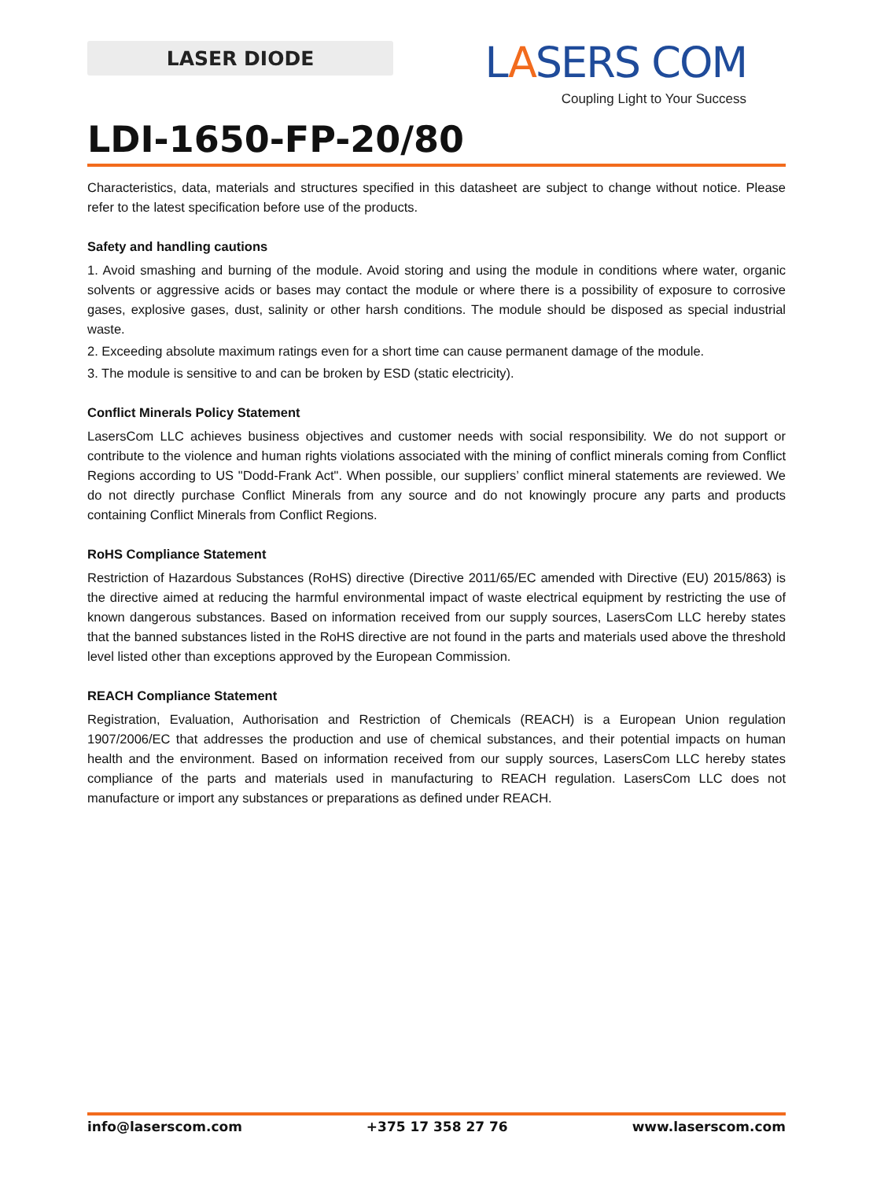LASER DIODE
LASERS COM
Coupling Light to Your Success
LDI-1650-FP-20/80
Characteristics, data, materials and structures specified in this datasheet are subject to change without notice. Please refer to the latest specification before use of the products.
Safety and handling cautions
1. Avoid smashing and burning of the module. Avoid storing and using the module in conditions where water, organic solvents or aggressive acids or bases may contact the module or where there is a possibility of exposure to corrosive gases, explosive gases, dust, salinity or other harsh conditions. The module should be disposed as special industrial waste.
2. Exceeding absolute maximum ratings even for a short time can cause permanent damage of the module.
3. The module is sensitive to and can be broken by ESD (static electricity).
Conflict Minerals Policy Statement
LasersCom LLC achieves business objectives and customer needs with social responsibility. We do not support or contribute to the violence and human rights violations associated with the mining of conflict minerals coming from Conflict Regions according to US "Dodd-Frank Act". When possible, our suppliers’ conflict mineral statements are reviewed. We do not directly purchase Conflict Minerals from any source and do not knowingly procure any parts and products containing Conflict Minerals from Conflict Regions.
RoHS Compliance Statement
Restriction of Hazardous Substances (RoHS) directive (Directive 2011/65/EC amended with Directive (EU) 2015/863) is the directive aimed at reducing the harmful environmental impact of waste electrical equipment by restricting the use of known dangerous substances. Based on information received from our supply sources, LasersCom LLC hereby states that the banned substances listed in the RoHS directive are not found in the parts and materials used above the threshold level listed other than exceptions approved by the European Commission.
REACH Compliance Statement
Registration, Evaluation, Authorisation and Restriction of Chemicals (REACH) is a European Union regulation 1907/2006/EC that addresses the production and use of chemical substances, and their potential impacts on human health and the environment. Based on information received from our supply sources, LasersCom LLC hereby states compliance of the parts and materials used in manufacturing to REACH regulation. LasersCom LLC does not manufacture or import any substances or preparations as defined under REACH.
info@laserscom.com +375 17 358 27 76 www.laserscom.com